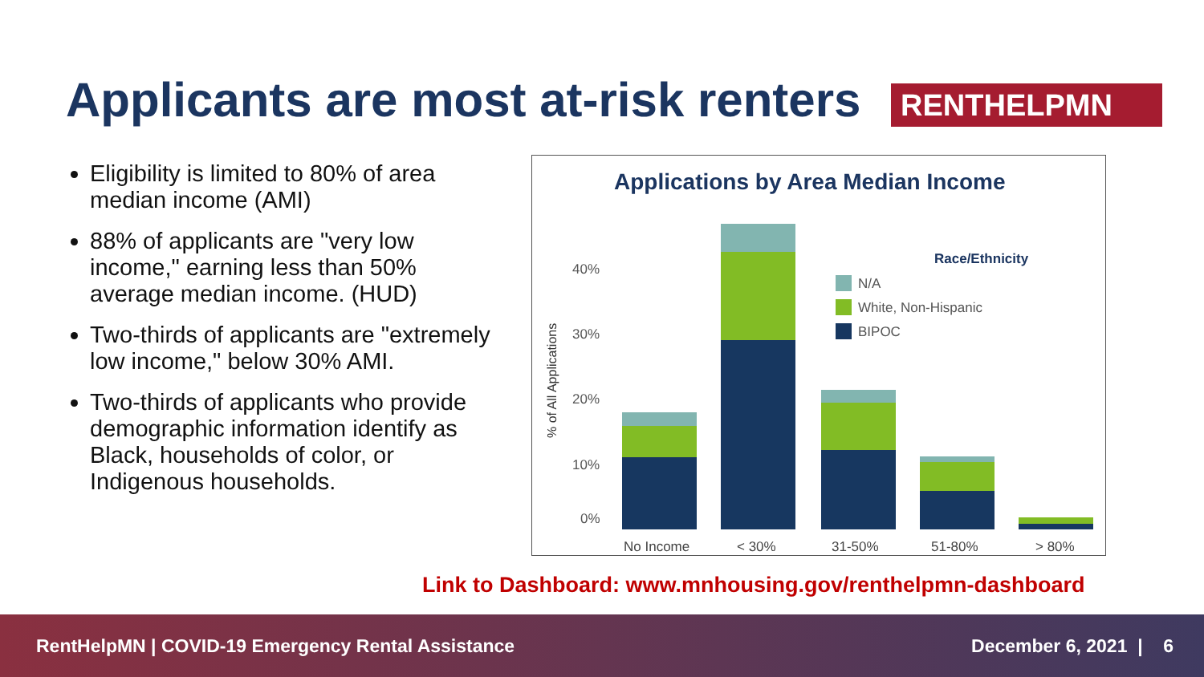Applicants are most at-risk renters
RENTHELPMN
Eligibility is limited to 80% of area median income (AMI)
88% of applicants are "very low income," earning less than 50% average median income. (HUD)
Two-thirds of applicants are "extremely low income," below 30% AMI.
Two-thirds of applicants who provide demographic information identify as Black, households of color, or Indigenous households.
Applications by Area Median Income
% of All Applications
40%
30%
20%
10%
0%
No Income
< 30%
31-50%
51-80%
> 80%
Race/Ethnicity
N/A
White, Non-Hispanic
BIPOC
Link to Dashboard: www.mnhousing.gov/renthelpmn-dashboard
RentHelpMN | COVID-19 Emergency Rental Assistance December 6, 2021 | 6